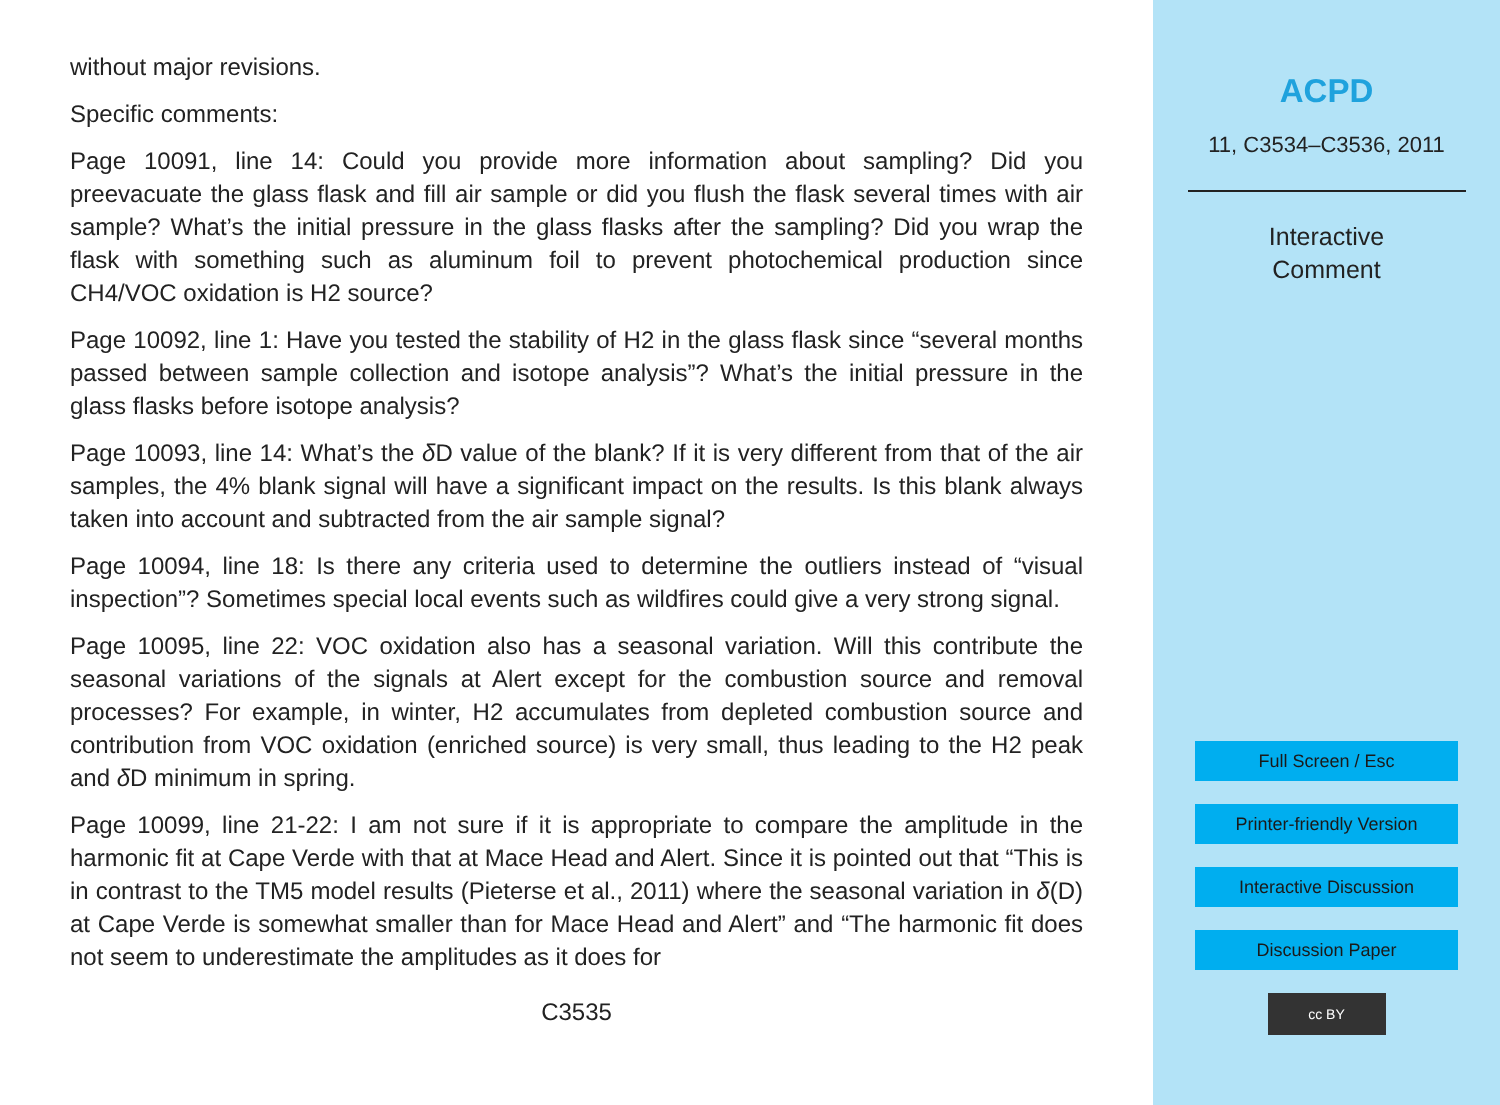without major revisions.
Specific comments:
Page 10091, line 14: Could you provide more information about sampling? Did you preevacuate the glass flask and fill air sample or did you flush the flask several times with air sample? What’s the initial pressure in the glass flasks after the sampling? Did you wrap the flask with something such as aluminum foil to prevent photochemical production since CH4/VOC oxidation is H2 source?
Page 10092, line 1: Have you tested the stability of H2 in the glass flask since “several months passed between sample collection and isotope analysis”? What’s the initial pressure in the glass flasks before isotope analysis?
Page 10093, line 14: What’s the δ D value of the blank? If it is very different from that of the air samples, the 4% blank signal will have a significant impact on the results. Is this blank always taken into account and subtracted from the air sample signal?
Page 10094, line 18: Is there any criteria used to determine the outliers instead of “visual inspection”? Sometimes special local events such as wildfires could give a very strong signal.
Page 10095, line 22: VOC oxidation also has a seasonal variation. Will this contribute the seasonal variations of the signals at Alert except for the combustion source and removal processes? For example, in winter, H2 accumulates from depleted combustion source and contribution from VOC oxidation (enriched source) is very small, thus leading to the H2 peak and δ D minimum in spring.
Page 10099, line 21-22: I am not sure if it is appropriate to compare the amplitude in the harmonic fit at Cape Verde with that at Mace Head and Alert. Since it is pointed out that “This is in contrast to the TM5 model results (Pieterse et al., 2011) where the seasonal variation in δ(D) at Cape Verde is somewhat smaller than for Mace Head and Alert” and “The harmonic fit does not seem to underestimate the amplitudes as it does for
C3535
ACPD
11, C3534–C3536, 2011
Interactive
Comment
Full Screen / Esc
Printer-friendly Version
Interactive Discussion
Discussion Paper
cc BY